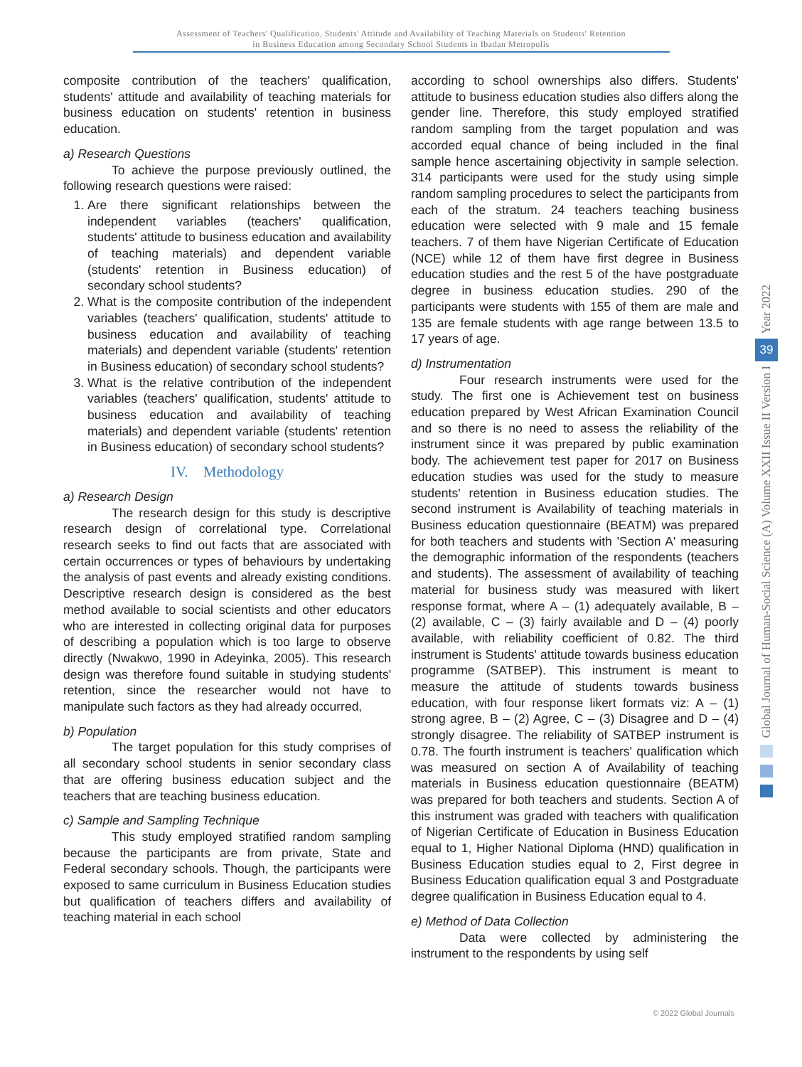Assessment of Teachers' Qualification, Students' Attitude and Availability of Teaching Materials on Students' Retention
in Business Education among Secondary School Students in Ibadan Metropolis
composite contribution of the teachers' qualification, students' attitude and availability of teaching materials for business education on students' retention in business education.
a) Research Questions
To achieve the purpose previously outlined, the following research questions were raised:
1. Are there significant relationships between the independent variables (teachers' qualification, students' attitude to business education and availability of teaching materials) and dependent variable (students' retention in Business education) of secondary school students?
2. What is the composite contribution of the independent variables (teachers' qualification, students' attitude to business education and availability of teaching materials) and dependent variable (students' retention in Business education) of secondary school students?
3. What is the relative contribution of the independent variables (teachers' qualification, students' attitude to business education and availability of teaching materials) and dependent variable (students' retention in Business education) of secondary school students?
IV. Methodology
a) Research Design
The research design for this study is descriptive research design of correlational type. Correlational research seeks to find out facts that are associated with certain occurrences or types of behaviours by undertaking the analysis of past events and already existing conditions. Descriptive research design is considered as the best method available to social scientists and other educators who are interested in collecting original data for purposes of describing a population which is too large to observe directly (Nwakwo, 1990 in Adeyinka, 2005). This research design was therefore found suitable in studying students' retention, since the researcher would not have to manipulate such factors as they had already occurred,
b) Population
The target population for this study comprises of all secondary school students in senior secondary class that are offering business education subject and the teachers that are teaching business education.
c) Sample and Sampling Technique
This study employed stratified random sampling because the participants are from private, State and Federal secondary schools. Though, the participants were exposed to same curriculum in Business Education studies but qualification of teachers differs and availability of teaching material in each school
according to school ownerships also differs. Students' attitude to business education studies also differs along the gender line. Therefore, this study employed stratified random sampling from the target population and was accorded equal chance of being included in the final sample hence ascertaining objectivity in sample selection. 314 participants were used for the study using simple random sampling procedures to select the participants from each of the stratum. 24 teachers teaching business education were selected with 9 male and 15 female teachers. 7 of them have Nigerian Certificate of Education (NCE) while 12 of them have first degree in Business education studies and the rest 5 of the have postgraduate degree in business education studies. 290 of the participants were students with 155 of them are male and 135 are female students with age range between 13.5 to 17 years of age.
d) Instrumentation
Four research instruments were used for the study. The first one is Achievement test on business education prepared by West African Examination Council and so there is no need to assess the reliability of the instrument since it was prepared by public examination body. The achievement test paper for 2017 on Business education studies was used for the study to measure students' retention in Business education studies. The second instrument is Availability of teaching materials in Business education questionnaire (BEATM) was prepared for both teachers and students with 'Section A' measuring the demographic information of the respondents (teachers and students). The assessment of availability of teaching material for business study was measured with likert response format, where A – (1) adequately available, B – (2) available, C – (3) fairly available and D – (4) poorly available, with reliability coefficient of 0.82. The third instrument is Students' attitude towards business education programme (SATBEP). This instrument is meant to measure the attitude of students towards business education, with four response likert formats viz: A – (1) strong agree, B – (2) Agree, C – (3) Disagree and D – (4) strongly disagree. The reliability of SATBEP instrument is 0.78. The fourth instrument is teachers' qualification which was measured on section A of Availability of teaching materials in Business education questionnaire (BEATM) was prepared for both teachers and students. Section A of this instrument was graded with teachers with qualification of Nigerian Certificate of Education in Business Education equal to 1, Higher National Diploma (HND) qualification in Business Education studies equal to 2, First degree in Business Education qualification equal 3 and Postgraduate degree qualification in Business Education equal to 4.
e) Method of Data Collection
Data were collected by administering the instrument to the respondents by using self
Year 2022
39
Global Journal of Human-Social Science (A) Volume XXII Issue II Version I
© 2022 Global Journals